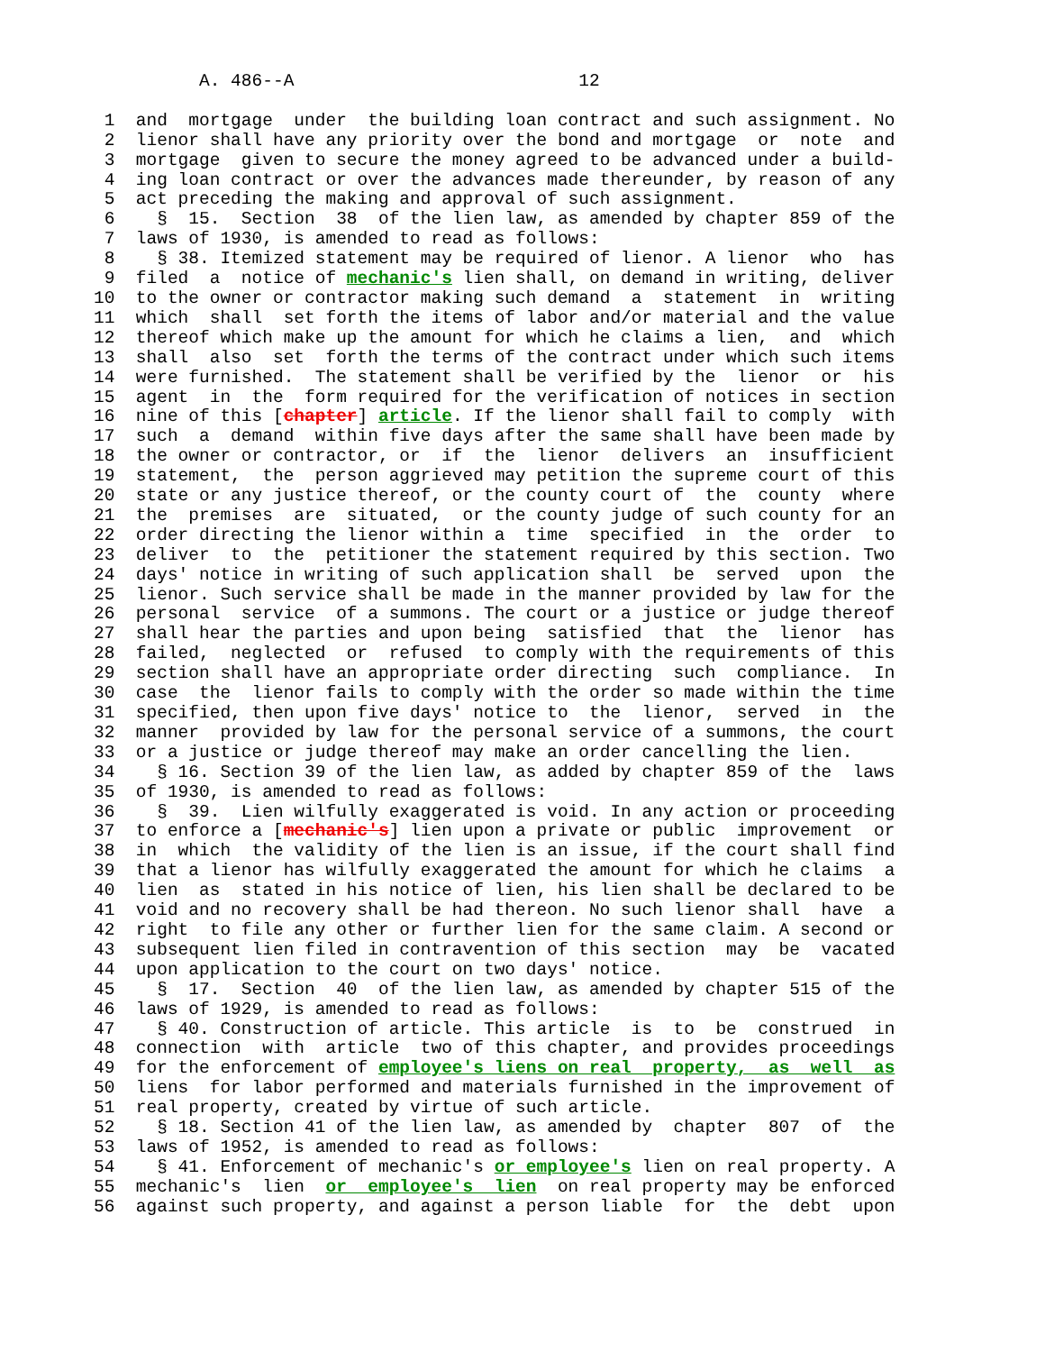A. 486--A                           12

 1  and  mortgage  under  the building loan contract and such assignment. No
 2  lienor shall have any priority over the bond and mortgage  or  note  and
 3  mortgage  given to secure the money agreed to be advanced under a build-
 4  ing loan contract or over the advances made thereunder, by reason of any
 5  act preceding the making and approval of such assignment.
 6    §  15.  Section  38  of the lien law, as amended by chapter 859 of the
 7  laws of 1930, is amended to read as follows:
 8    § 38. Itemized statement may be required of lienor. A lienor  who  has
 9  filed  a  notice of mechanic's lien shall, on demand in writing, deliver
10  to the owner or contractor making such demand  a  statement  in  writing
11  which  shall  set forth the items of labor and/or material and the value
12  thereof which make up the amount for which he claims a lien,  and  which
13  shall  also  set  forth the terms of the contract under which such items
14  were furnished.  The statement shall be verified by the  lienor  or  his
15  agent  in  the  form required for the verification of notices in section
16  nine of this [chapter] article. If the lienor shall fail to comply  with
17  such  a  demand  within five days after the same shall have been made by
18  the owner or contractor, or  if  the  lienor  delivers  an  insufficient
19  statement,  the  person aggrieved may petition the supreme court of this
20  state or any justice thereof, or the county court of  the  county  where
21  the  premises  are  situated,  or the county judge of such county for an
22  order directing the lienor within a  time  specified  in  the  order  to
23  deliver  to  the  petitioner the statement required by this section. Two
24  days' notice in writing of such application shall  be  served  upon  the
25  lienor. Such service shall be made in the manner provided by law for the
26  personal  service  of a summons. The court or a justice or judge thereof
27  shall hear the parties and upon being  satisfied  that  the  lienor  has
28  failed,  neglected  or  refused  to comply with the requirements of this
29  section shall have an appropriate order directing  such  compliance.  In
30  case  the  lienor fails to comply with the order so made within the time
31  specified, then upon five days' notice to  the  lienor,  served  in  the
32  manner  provided by law for the personal service of a summons, the court
33  or a justice or judge thereof may make an order cancelling the lien.
34    § 16. Section 39 of the lien law, as added by chapter 859 of the  laws
35  of 1930, is amended to read as follows:
36    §  39.  Lien wilfully exaggerated is void. In any action or proceeding
37  to enforce a [mechanic's] lien upon a private or public  improvement  or
38  in  which  the validity of the lien is an issue, if the court shall find
39  that a lienor has wilfully exaggerated the amount for which he claims  a
40  lien  as  stated in his notice of lien, his lien shall be declared to be
41  void and no recovery shall be had thereon. No such lienor shall  have  a
42  right  to file any other or further lien for the same claim. A second or
43  subsequent lien filed in contravention of this section  may  be  vacated
44  upon application to the court on two days' notice.
45    §  17.  Section  40  of the lien law, as amended by chapter 515 of the
46  laws of 1929, is amended to read as follows:
47    § 40. Construction of article. This article  is  to  be  construed  in
48  connection  with  article  two of this chapter, and provides proceedings
49  for the enforcement of employee's liens on real  property,  as  well  as
50  liens  for labor performed and materials furnished in the improvement of
51  real property, created by virtue of such article.
52    § 18. Section 41 of the lien law, as amended by  chapter  807  of  the
53  laws of 1952, is amended to read as follows:
54    § 41. Enforcement of mechanic's or employee's lien on real property. A
55  mechanic's  lien  or  employee's  lien  on real property may be enforced
56  against such property, and against a person liable  for  the  debt  upon